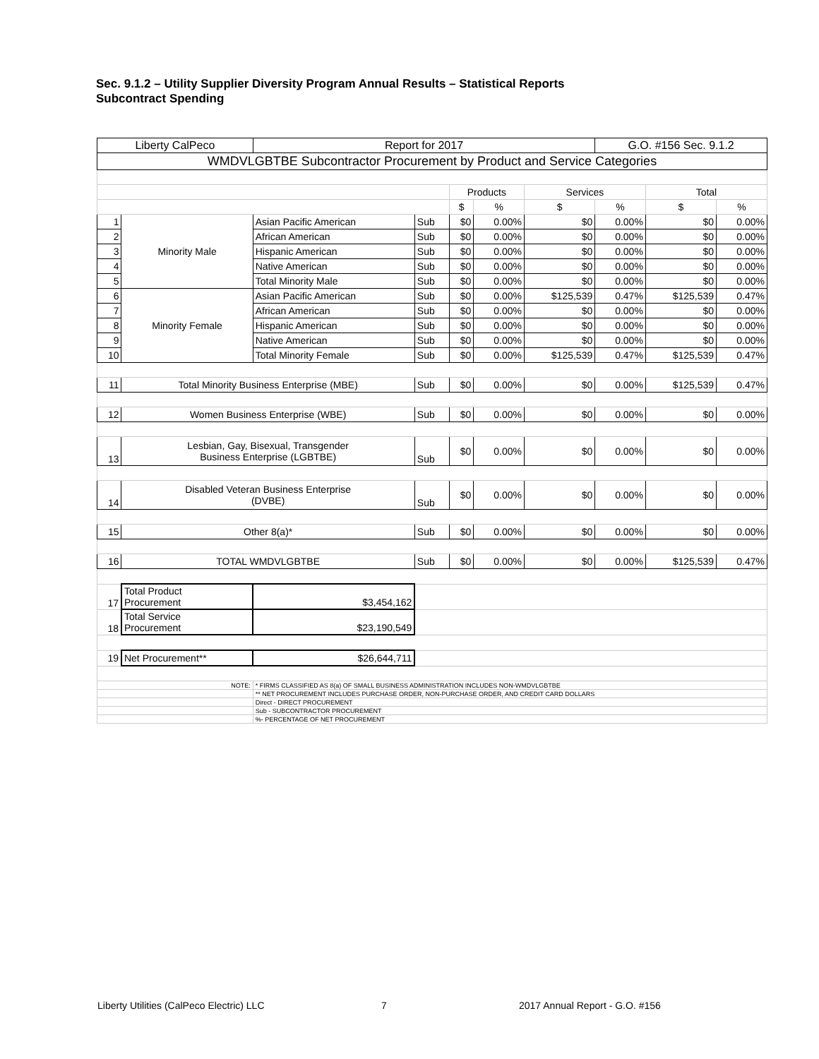Sec. 9.1.2 – Utility Supplier Diversity Program Annual Results – Statistical Reports
Subcontract Spending
| Liberty CalPeco | | | Report for 2017 | | | | | G.O. #156 Sec. 9.1.2 | | |
| WMDVLGBTBE Subcontractor Procurement by Product and Service Categories | | | | | | | | | | |
| | | | | | Products | | Services | | Total | |
| | | | | | $ | % | $ | % | $ | % |
| 1 | Minority Male | Asian Pacific American | | Sub | $0 | 0.00% | $0 | 0.00% | $0 | 0.00% |
| 2 | | African American | | Sub | $0 | 0.00% | $0 | 0.00% | $0 | 0.00% |
| 3 | | Hispanic American | | Sub | $0 | 0.00% | $0 | 0.00% | $0 | 0.00% |
| 4 | | Native American | | Sub | $0 | 0.00% | $0 | 0.00% | $0 | 0.00% |
| 5 | | Total Minority Male | | Sub | $0 | 0.00% | $0 | 0.00% | $0 | 0.00% |
| 6 | Minority Female | Asian Pacific American | | Sub | $0 | 0.00% | $125,539 | 0.47% | $125,539 | 0.47% |
| 7 | | African American | | Sub | $0 | 0.00% | $0 | 0.00% | $0 | 0.00% |
| 8 | | Hispanic American | | Sub | $0 | 0.00% | $0 | 0.00% | $0 | 0.00% |
| 9 | | Native American | | Sub | $0 | 0.00% | $0 | 0.00% | $0 | 0.00% |
| 10 | | Total Minority Female | | Sub | $0 | 0.00% | $125,539 | 0.47% | $125,539 | 0.47% |
| 11 | Total Minority Business Enterprise (MBE) | | | Sub | $0 | 0.00% | $0 | 0.00% | $125,539 | 0.47% |
| 12 | Women Business Enterprise (WBE) | | | Sub | $0 | 0.00% | $0 | 0.00% | $0 | 0.00% |
| 13 | Lesbian, Gay, Bisexual, Transgender Business Enterprise (LGBTBE) | | | Sub | $0 | 0.00% | $0 | 0.00% | $0 | 0.00% |
| 14 | Disabled Veteran Business Enterprise (DVBE) | | | Sub | $0 | 0.00% | $0 | 0.00% | $0 | 0.00% |
| 15 | Other 8(a)* | | | Sub | $0 | 0.00% | $0 | 0.00% | $0 | 0.00% |
| 16 | TOTAL WMDVLGBTBE | | | Sub | $0 | 0.00% | $0 | 0.00% | $125,539 | 0.47% |
| 17 | Total Product Procurement | | $3,454,162 | | | | | | | |
| 18 | Total Service Procurement | | $23,190,549 | | | | | | | |
| 19 | Net Procurement** | | $26,644,711 | | | | | | | |
| NOTE: | | * FIRMS CLASSIFIED AS 8(a) OF SMALL BUSINESS ADMINISTRATION INCLUDES NON-WMDVLGBTBE | | | | | | | | |
| | | ** NET PROCUREMENT INCLUDES PURCHASE ORDER, NON-PURCHASE ORDER, AND CREDIT CARD DOLLARS | | | | | | | | |
| | | Direct - DIRECT PROCUREMENT | | | | | | | | |
| | | Sub - SUBCONTRACTOR PROCUREMENT | | | | | | | | |
| | | %- PERCENTAGE OF NET PROCUREMENT | | | | | | | | |
Liberty Utilities (CalPeco Electric) LLC
7 2017 Annual Report - G.O. #156